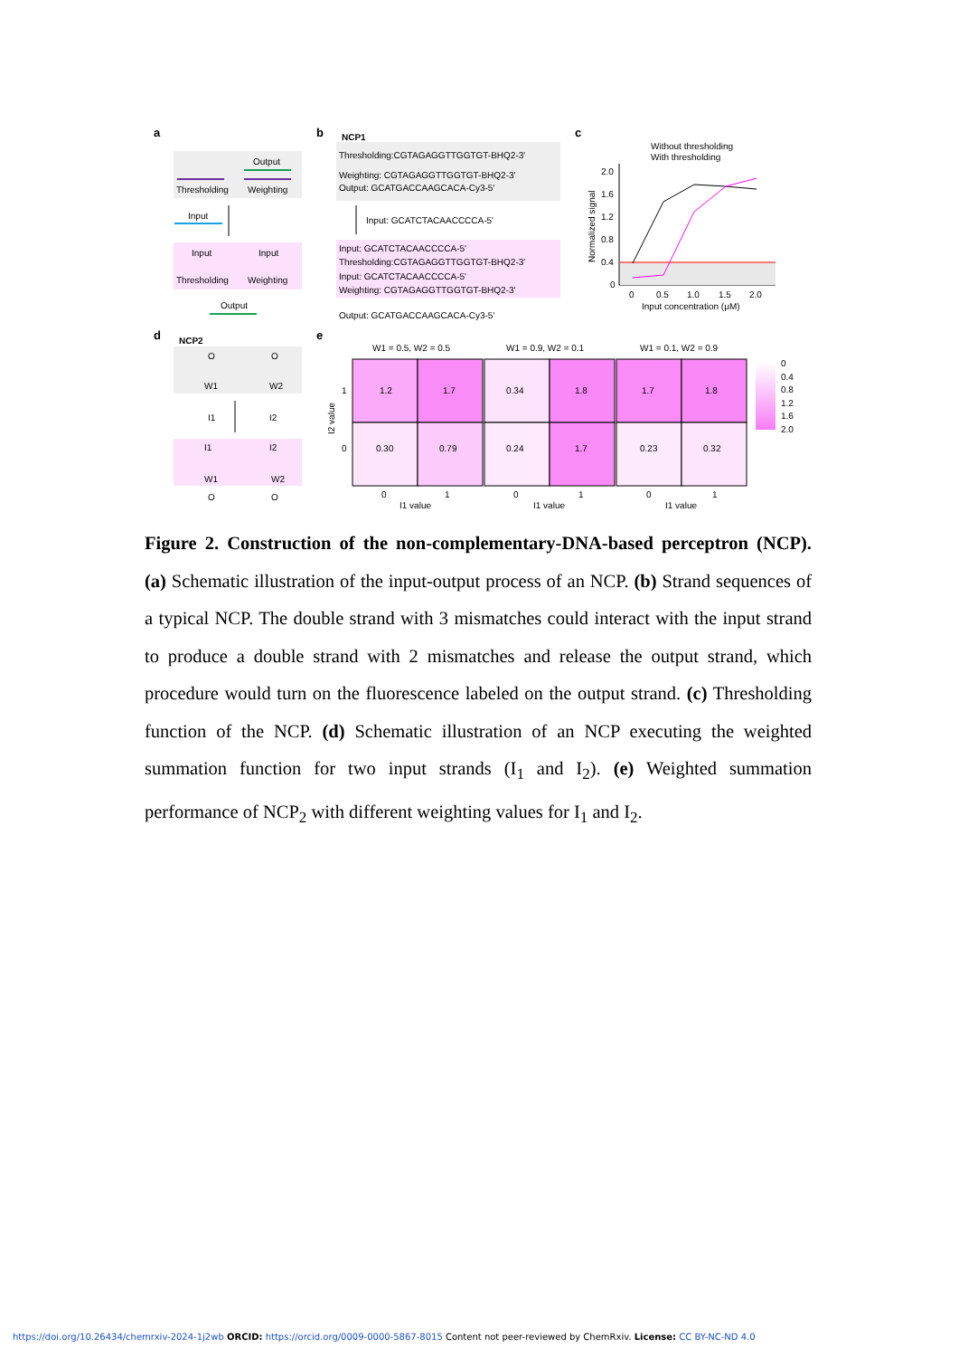a
Output
Thresholding
Weighting
Input
Input
Input
Thresholding
Weighting
Output
b
NCP1
Thresholding:CGTAGAGGTTGGTGT-BHQ2-3'
Weighting: CGTAGAGGTTGGTGT-BHQ2-3'
Output: GCATGACCAAGCACA-Cy3-5'
Input: GCATCTACAACCCCA-5'
Input: GCATCTACAACCCCA-5'
Thresholding:CGTAGAGGTTGGTGT-BHQ2-3'
Input: GCATCTACAACCCCA-5'
Weighting: CGTAGAGGTTGGTGT-BHQ2-3'
Output: GCATGACCAAGCACA-Cy3-5'
c
Without thresholding
With thresholding
2.0
1.6
1.2
0.8
0.4
0
0
0.5
1.0
1.5
2.0
Input concentration (μM)
Normalized signal
d
NCP2
O
O
W1
W2
I1
I2
I1
I2
W1
W2
O
O
e
W1 = 0.5, W2 = 0.5
W1 = 0.9, W2 = 0.1
W1 = 0.1, W2 = 0.9
1.2
1.7
0.34
1.8
1.7
1.8
0.30
0.79
0.24
1.7
0.23
0.32
1
0
I2 value
0
1
0
1
0
1
I1 value
I1 value
I1 value
0
0.4
0.8
1.2
1.6
2.0
Figure 2. Construction of the non-complementary-DNA-based perceptron (NCP). (a) Schematic illustration of the input-output process of an NCP. (b) Strand sequences of a typical NCP. The double strand with 3 mismatches could interact with the input strand to produce a double strand with 2 mismatches and release the output strand, which procedure would turn on the fluorescence labeled on the output strand. (c) Thresholding function of the NCP. (d) Schematic illustration of an NCP executing the weighted summation function for two input strands (I<sub>1</sub> and I<sub>2</sub>). (e) Weighted summation performance of NCP<sub>2</sub> with different weighting values for I<sub>1</sub> and I<sub>2</sub>.
https://doi.org/10.26434/chemrxiv-2024-1j2wb ORCID: https://orcid.org/0009-0000-5867-8015 Content not peer-reviewed by ChemRxiv. License: CC BY-NC-ND 4.0